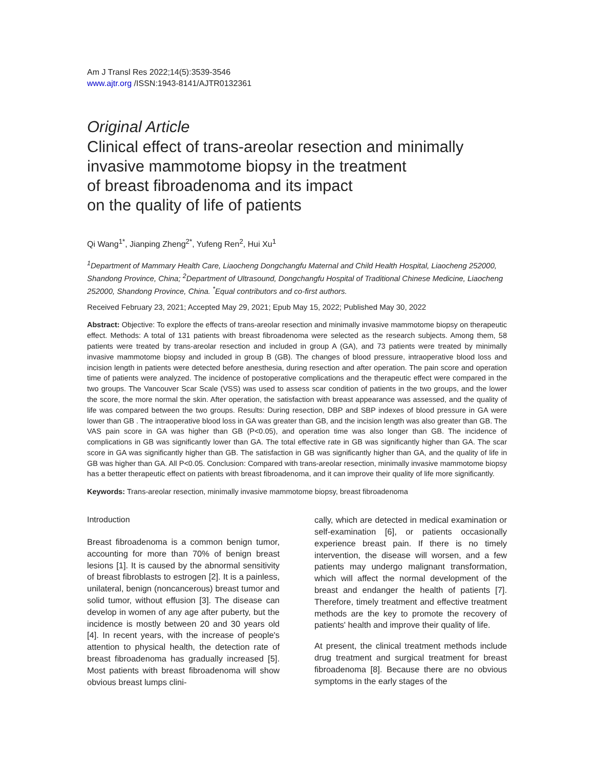Am J Transl Res 2022;14(5):3539-3546
www.ajtr.org /ISSN:1943-8141/AJTR0132361
Original Article
Clinical effect of trans-areolar resection and minimally
invasive mammotome biopsy in the treatment
of breast fibroadenoma and its impact
on the quality of life of patients
Qi Wang<sup>1*</sup>, Jianping Zheng<sup>2*</sup>, Yufeng Ren<sup>2</sup>, Hui Xu<sup>1</sup>
<sup>1</sup> Department of Mammary Health Care, Liaocheng Dongchangfu Maternal and Child Health Hospital, Liaocheng 252000, Shandong Province, China; <sup>2</sup>Department of Ultrasound, Dongchangfu Hospital of Traditional Chinese Medicine, Liaocheng 252000, Shandong Province, China. <sup>*</sup>Equal contributors and co-first authors.
Received February 23, 2021; Accepted May 29, 2021; Epub May 15, 2022; Published May 30, 2022
Abstract: Objective: To explore the effects of trans-areolar resection and minimally invasive mammotome biopsy on therapeutic effect. Methods: A total of 131 patients with breast fibroadenoma were selected as the research subjects. Among them, 58 patients were treated by trans-areolar resection and included in group A (GA), and 73 patients were treated by minimally invasive mammotome biopsy and included in group B (GB). The changes of blood pressure, intraoperative blood loss and incision length in patients were detected before anesthesia, during resection and after operation. The pain score and operation time of patients were analyzed. The incidence of postoperative complications and the therapeutic effect were compared in the two groups. The Vancouver Scar Scale (VSS) was used to assess scar condition of patients in the two groups, and the lower the score, the more normal the skin. After operation, the satisfaction with breast appearance was assessed, and the quality of life was compared between the two groups. Results: During resection, DBP and SBP indexes of blood pressure in GA were lower than GB . The intraoperative blood loss in GA was greater than GB, and the incision length was also greater than GB. The VAS pain score in GA was higher than GB (P<0.05), and operation time was also longer than GB. The incidence of complications in GB was significantly lower than GA. The total effective rate in GB was significantly higher than GA. The scar score in GA was significantly higher than GB. The satisfaction in GB was significantly higher than GA, and the quality of life in GB was higher than GA. All P<0.05. Conclusion: Compared with trans-areolar resection, minimally invasive mammotome biopsy has a better therapeutic effect on patients with breast fibroadenoma, and it can improve their quality of life more significantly.
Keywords: Trans-areolar resection, minimally invasive mammotome biopsy, breast fibroadenoma
Introduction
Breast fibroadenoma is a common benign tumor, accounting for more than 70% of benign breast lesions [1]. It is caused by the abnormal sensitivity of breast fibroblasts to estrogen [2]. It is a painless, unilateral, benign (noncancerous) breast tumor and solid tumor, without effusion [3]. The disease can develop in women of any age after puberty, but the incidence is mostly between 20 and 30 years old [4]. In recent years, with the increase of people's attention to physical health, the detection rate of breast fibroadenoma has gradually increased [5]. Most patients with breast fibroadenoma will show obvious breast lumps clini-
cally, which are detected in medical examination or self-examination [6], or patients occasionally experience breast pain. If there is no timely intervention, the disease will worsen, and a few patients may undergo malignant transformation, which will affect the normal development of the breast and endanger the health of patients [7]. Therefore, timely treatment and effective treatment methods are the key to promote the recovery of patients' health and improve their quality of life.
At present, the clinical treatment methods include drug treatment and surgical treatment for breast fibroadenoma [8]. Because there are no obvious symptoms in the early stages of the